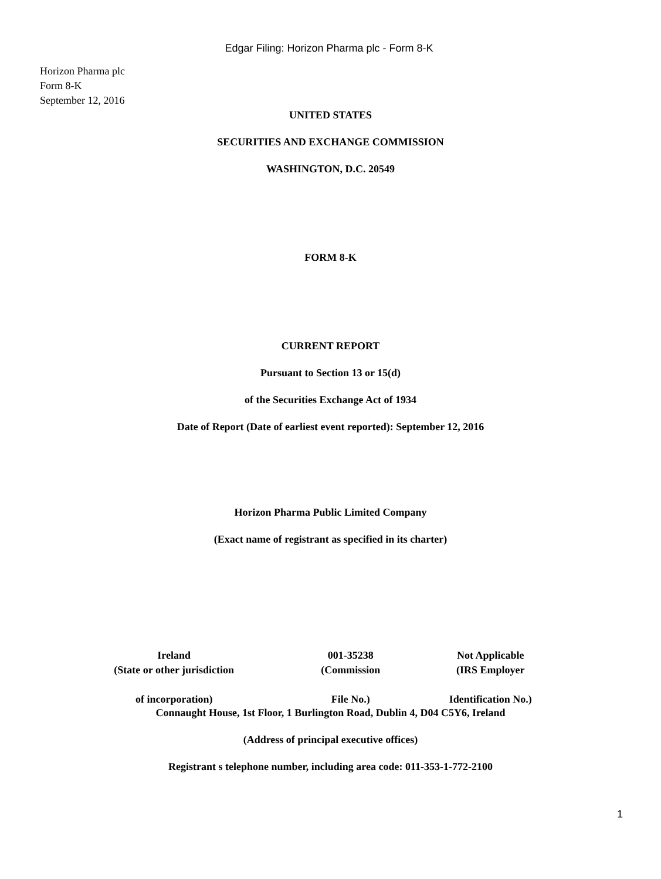Edgar Filing: Horizon Pharma plc - Form 8-K
Horizon Pharma plc
Form 8-K
September 12, 2016
UNITED STATES
SECURITIES AND EXCHANGE COMMISSION
WASHINGTON, D.C. 20549
FORM 8-K
CURRENT REPORT
Pursuant to Section 13 or 15(d)
of the Securities Exchange Act of 1934
Date of Report (Date of earliest event reported): September 12, 2016
Horizon Pharma Public Limited Company
(Exact name of registrant as specified in its charter)
| Ireland (State or other jurisdiction | 001-35238 (Commission | Not Applicable (IRS Employer |
| of incorporation) | File No.) | Identification No.) |
Connaught House, 1st Floor, 1 Burlington Road, Dublin 4, D04 C5Y6, Ireland
(Address of principal executive offices)
Registrant s telephone number, including area code: 011-353-1-772-2100
1